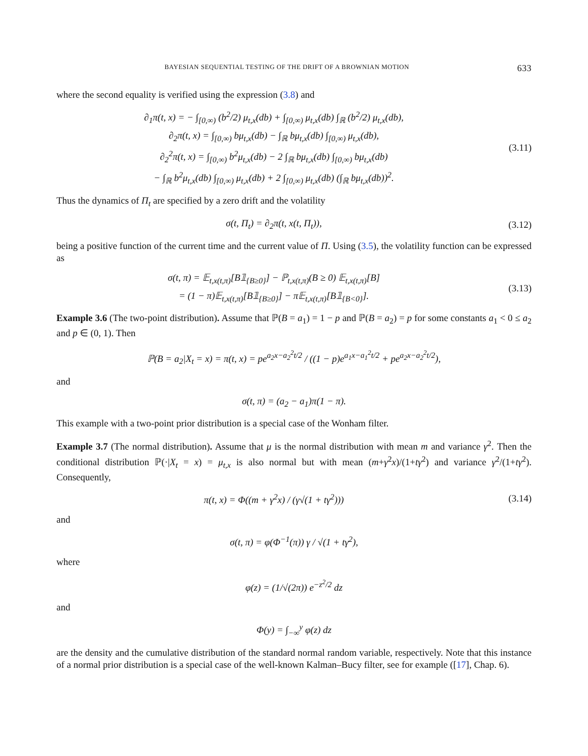BAYESIAN SEQUENTIAL TESTING OF THE DRIFT OF A BROWNIAN MOTION 633
where the second equality is verified using the expression (3.8) and
∂<sub>1</sub>π(t, x) = − ∫<sub>[0,∞)</sub> (b<sup>2</sup>/2) μ<sub>t,x</sub>(db) + ∫<sub>[0,∞)</sub> μ<sub>t,x</sub>(db) ∫<sub>ℝ</sub> (b<sup>2</sup>/2) μ<sub>t,x</sub>(db),
∂<sub>2</sub>π(t, x) = ∫<sub>[0,∞)</sub> bμ<sub>t,x</sub>(db) − ∫<sub>ℝ</sub> bμ<sub>t,x</sub>(db) ∫<sub>[0,∞)</sub> μ<sub>t,x</sub>(db),
∂<sub>2</sub><sup>2</sup>π(t, x) = ∫<sub>[0,∞)</sub> b<sup>2</sup>μ<sub>t,x</sub>(db) − 2 ∫<sub>ℝ</sub> bμ<sub>t,x</sub>(db) ∫<sub>[0,∞)</sub> bμ<sub>t,x</sub>(db)
− ∫<sub>ℝ</sub> b<sup>2</sup>μ<sub>t,x</sub>(db) ∫<sub>[0,∞)</sub> μ<sub>t,x</sub>(db) + 2 ∫<sub>[0,∞)</sub> μ<sub>t,x</sub>(db) (∫<sub>ℝ</sub> bμ<sub>t,x</sub>(db))<sup>2</sup>.
(3.11)
Thus the dynamics of Π<sub>t</sub> are specified by a zero drift and the volatility
σ(t, Π<sub>t</sub>) = ∂<sub>2</sub>π(t, x(t, Π<sub>t</sub>)),
(3.12)
being a positive function of the current time and the current value of Π. Using (3.5), the volatility function can be expressed as
σ(t, π) = 𝔼<sub>t,x(t,π)</sub>[B𝟙<sub>{B≥0}</sub>] − ℙ<sub>t,x(t,π)</sub>(B ≥ 0) 𝔼<sub>t,x(t,π)</sub>[B]
= (1 − π)𝔼<sub>t,x(t,π)</sub>[B𝟙<sub>{B≥0}</sub>] − π𝔼<sub>t,x(t,π)</sub>[B𝟙<sub>{B<0}</sub>].
(3.13)
Example 3.6 (The two-point distribution). Assume that ℙ(B = a<sub>1</sub>) = 1 − p and ℙ(B = a<sub>2</sub>) = p for some constants a<sub>1</sub> < 0 ≤ a<sub>2</sub> and p ∈ (0, 1). Then
ℙ(B = a<sub>2</sub>|X<sub>t</sub> = x) = π(t, x) = pe<sup>a<sub>2</sub>x−a<sub>2</sub><sup>2</sup>t/2</sup> / ((1 − p)e<sup>a<sub>1</sub>x−a<sub>1</sub><sup>2</sup>t/2</sup> + pe<sup>a<sub>2</sub>x−a<sub>2</sub><sup>2</sup>t/2</sup>),
and
σ(t, π) = (a<sub>2</sub> − a<sub>1</sub>)π(1 − π).
This example with a two-point prior distribution is a special case of the Wonham filter.
Example 3.7 (The normal distribution). Assume that μ is the normal distribution with mean m and variance γ<sup>2</sup>. Then the conditional distribution ℙ(·|X<sub>t</sub> = x) = μ<sub>t,x</sub> is also normal but with mean (m+γ<sup>2</sup>x)/(1+tγ<sup>2</sup>) and variance γ<sup>2</sup>/(1+tγ<sup>2</sup>). Consequently,
π(t, x) = Φ((m + γ<sup>2</sup>x) / (γ√(1 + tγ<sup>2</sup>)))
(3.14)
and
σ(t, π) = φ(Φ<sup>−1</sup>(π)) γ / √(1 + tγ<sup>2</sup>),
where
φ(z) = (1/√(2π)) e<sup>−z<sup>2</sup>/2</sup> dz
and
Φ(y) = ∫<sub>−∞</sub><sup>y</sup> φ(z) dz
are the density and the cumulative distribution of the standard normal random variable, respectively. Note that this instance of a normal prior distribution is a special case of the well-known Kalman–Bucy filter, see for example ([17], Chap. 6).